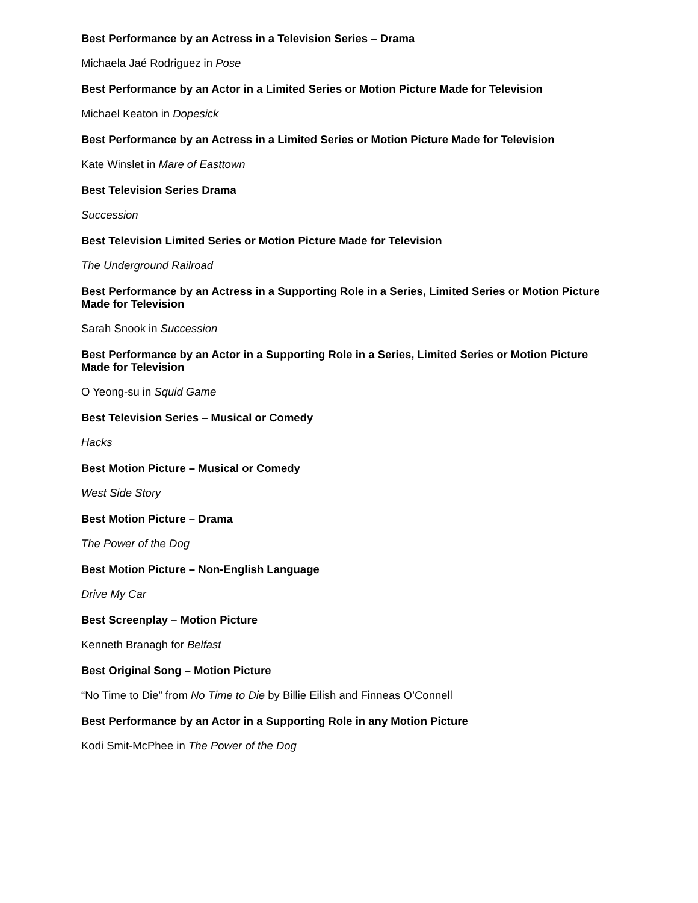Best Performance by an Actress in a Television Series – Drama
Michaela Jaé Rodriguez in Pose
Best Performance by an Actor in a Limited Series or Motion Picture Made for Television
Michael Keaton in Dopesick
Best Performance by an Actress in a Limited Series or Motion Picture Made for Television
Kate Winslet in Mare of Easttown
Best Television Series Drama
Succession
Best Television Limited Series or Motion Picture Made for Television
The Underground Railroad
Best Performance by an Actress in a Supporting Role in a Series, Limited Series or Motion Picture Made for Television
Sarah Snook in Succession
Best Performance by an Actor in a Supporting Role in a Series, Limited Series or Motion Picture Made for Television
O Yeong-su in Squid Game
Best Television Series – Musical or Comedy
Hacks
Best Motion Picture – Musical or Comedy
West Side Story
Best Motion Picture – Drama
The Power of the Dog
Best Motion Picture – Non-English Language
Drive My Car
Best Screenplay – Motion Picture
Kenneth Branagh for Belfast
Best Original Song – Motion Picture
“No Time to Die” from No Time to Die by Billie Eilish and Finneas O’Connell
Best Performance by an Actor in a Supporting Role in any Motion Picture
Kodi Smit-McPhee in The Power of the Dog